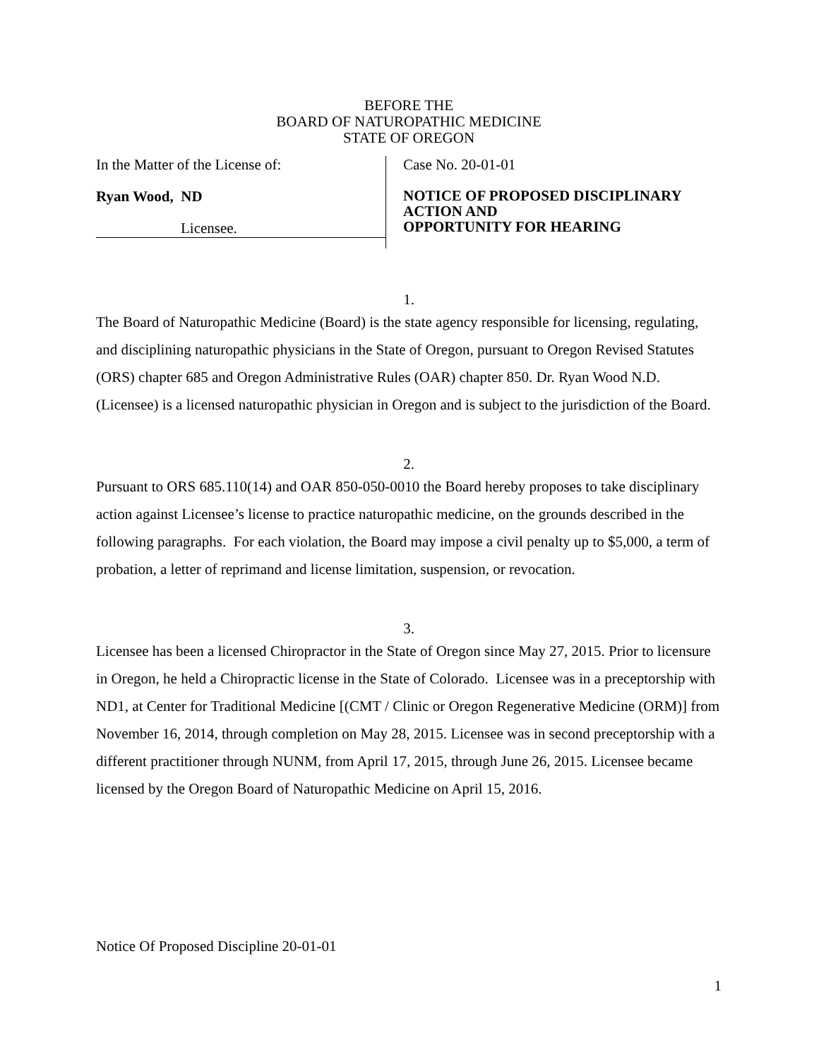BEFORE THE
BOARD OF NATUROPATHIC MEDICINE
STATE OF OREGON
In the Matter of the License of:
Ryan Wood, ND
Licensee.
Case No. 20-01-01
NOTICE OF PROPOSED DISCIPLINARY
ACTION AND
OPPORTUNITY FOR HEARING
1.
The Board of Naturopathic Medicine (Board) is the state agency responsible for licensing, regulating, and disciplining naturopathic physicians in the State of Oregon, pursuant to Oregon Revised Statutes (ORS) chapter 685 and Oregon Administrative Rules (OAR) chapter 850. Dr. Ryan Wood N.D. (Licensee) is a licensed naturopathic physician in Oregon and is subject to the jurisdiction of the Board.
2.
Pursuant to ORS 685.110(14) and OAR 850-050-0010 the Board hereby proposes to take disciplinary action against Licensee’s license to practice naturopathic medicine, on the grounds described in the following paragraphs. For each violation, the Board may impose a civil penalty up to $5,000, a term of probation, a letter of reprimand and license limitation, suspension, or revocation.
3.
Licensee has been a licensed Chiropractor in the State of Oregon since May 27, 2015. Prior to licensure in Oregon, he held a Chiropractic license in the State of Colorado. Licensee was in a preceptorship with ND1, at Center for Traditional Medicine [(CMT / Clinic or Oregon Regenerative Medicine (ORM)] from November 16, 2014, through completion on May 28, 2015. Licensee was in second preceptorship with a different practitioner through NUNM, from April 17, 2015, through June 26, 2015. Licensee became licensed by the Oregon Board of Naturopathic Medicine on April 15, 2016.
Notice Of Proposed Discipline 20-01-01
1